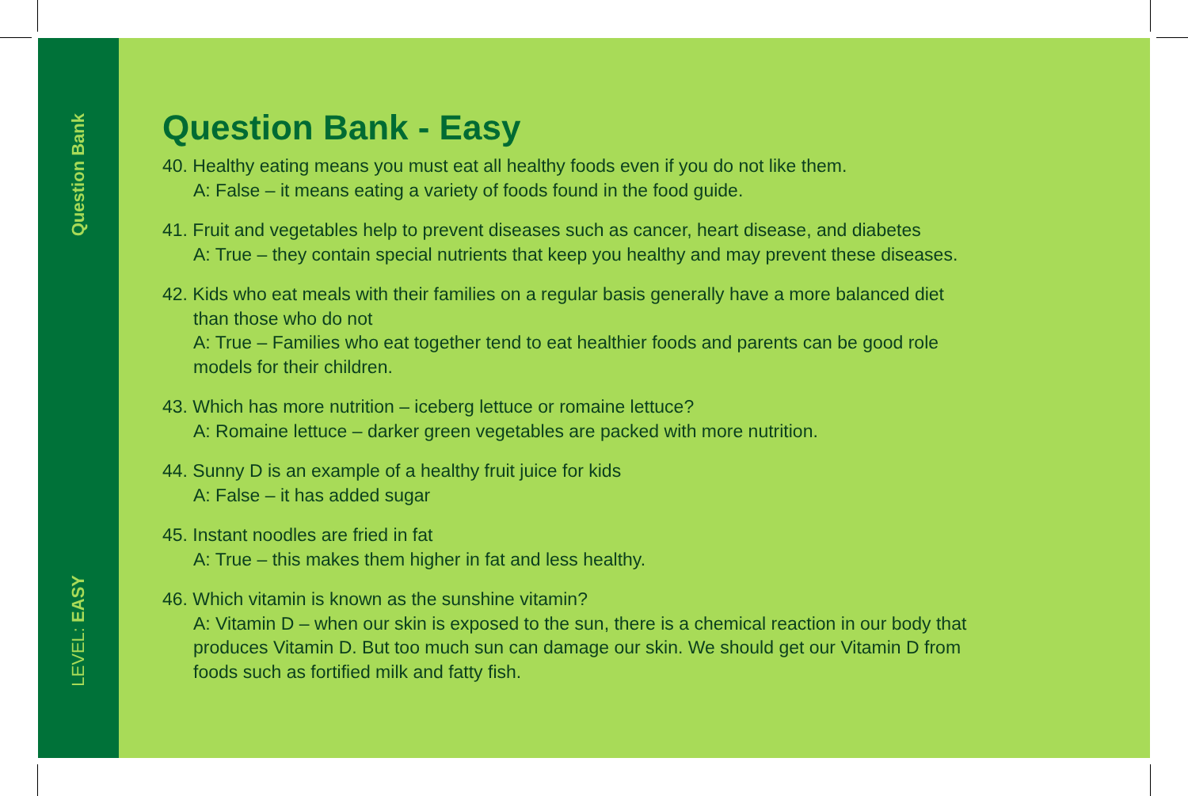Question Bank
LEVEL: EASY
Question Bank - Easy
40. Healthy eating means you must eat all healthy foods even if you do not like them.
A: False – it means eating a variety of foods found in the food guide.
41. Fruit and vegetables help to prevent diseases such as cancer, heart disease, and diabetes
A: True – they contain special nutrients that keep you healthy and may prevent these diseases.
42. Kids who eat meals with their families on a regular basis generally have a more balanced diet
than those who do not
A: True – Families who eat together tend to eat healthier foods and parents can be good role
models for their children.
43. Which has more nutrition – iceberg lettuce or romaine lettuce?
A: Romaine lettuce – darker green vegetables are packed with more nutrition.
44. Sunny D is an example of a healthy fruit juice for kids
A: False – it has added sugar
45. Instant noodles are fried in fat
A: True – this makes them higher in fat and less healthy.
46. Which vitamin is known as the sunshine vitamin?
A: Vitamin D – when our skin is exposed to the sun, there is a chemical reaction in our body that
produces Vitamin D. But too much sun can damage our skin. We should get our Vitamin D from
foods such as fortified milk and fatty fish.